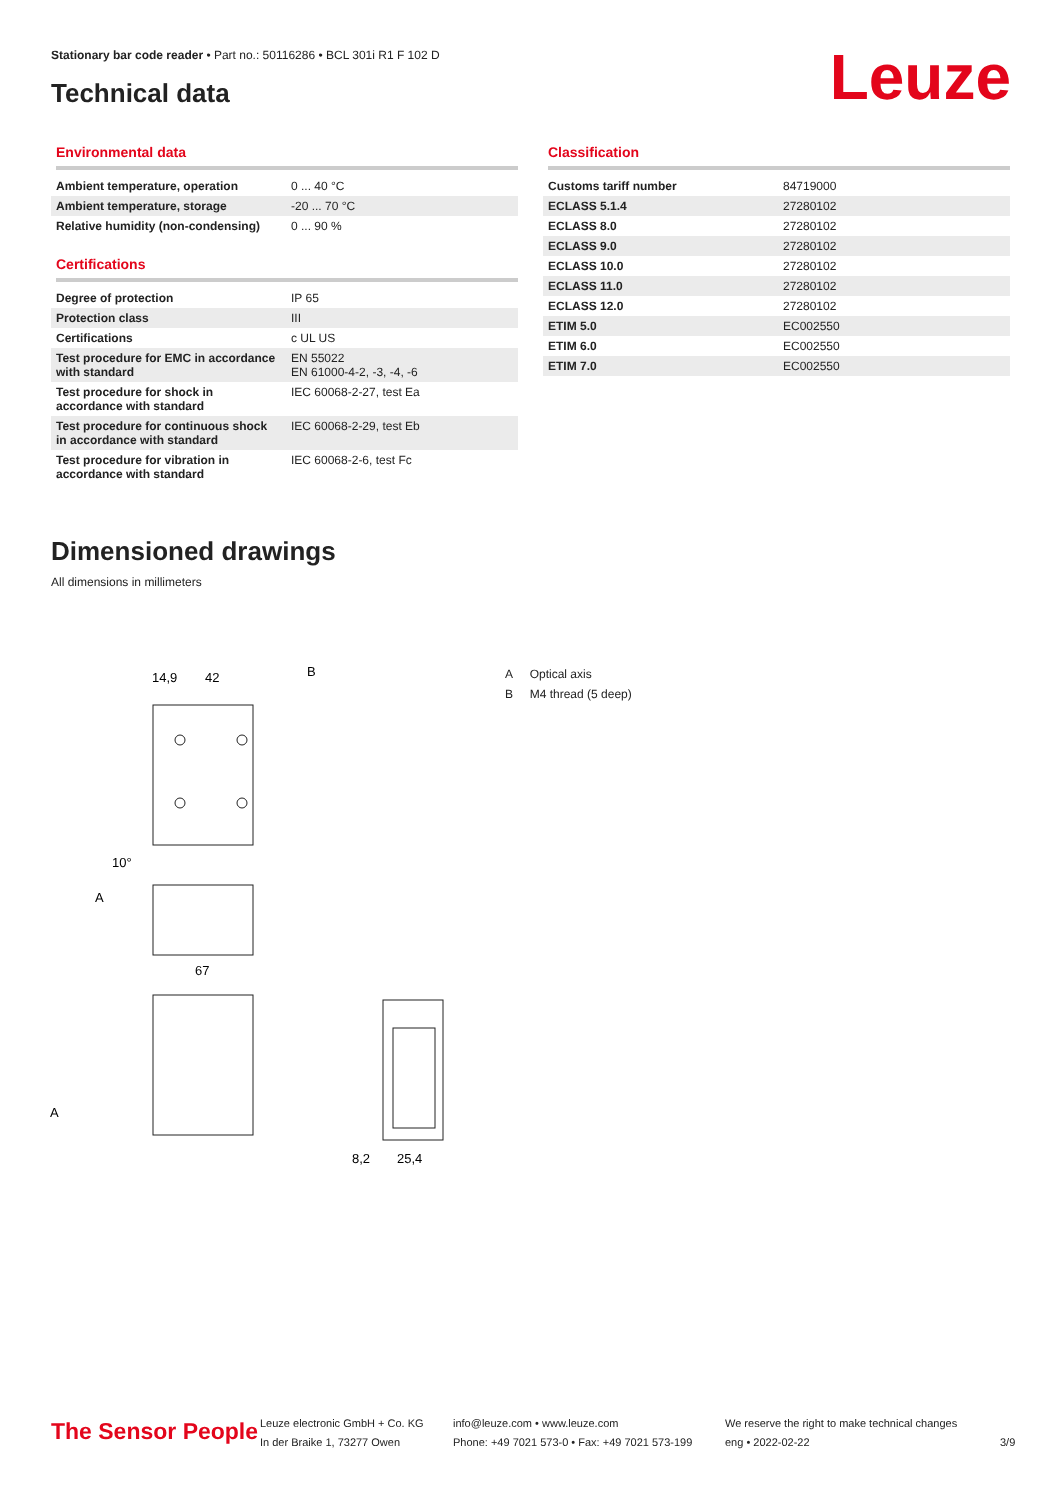Stationary bar code reader • Part no.: 50116286 • BCL 301i R1 F 102 D
Technical data Leuze
Environmental data
| Ambient temperature, operation | 0 ... 40 °C |
| Ambient temperature, storage | -20 ... 70 °C |
| Relative humidity (non-condensing) | 0 ... 90 % |
Certifications
| Degree of protection | IP 65 |
| Protection class | III |
| Certifications | c UL US |
| Test procedure for EMC in accordance with standard | EN 55022 EN 61000-4-2, -3, -4, -6 |
| Test procedure for shock in accordance with standard | IEC 60068-2-27, test Ea |
| Test procedure for continuous shock in accordance with standard | IEC 60068-2-29, test Eb |
| Test procedure for vibration in accordance with standard | IEC 60068-2-6, test Fc |
Classification
| Customs tariff number | 84719000 |
| ECLASS 5.1.4 | 27280102 |
| ECLASS 8.0 | 27280102 |
| ECLASS 9.0 | 27280102 |
| ECLASS 10.0 | 27280102 |
| ECLASS 11.0 | 27280102 |
| ECLASS 12.0 | 27280102 |
| ETIM 5.0 | EC002550 |
| ETIM 6.0 | EC002550 |
| ETIM 7.0 | EC002550 |
Dimensioned drawings
All dimensions in millimeters
14,9
42
B
10°
A
67
A
8,2
25,4
A Optical axis
B M4 thread (5 deep)
The Sensor People
Leuze electronic GmbH + Co. KG
In der Braike 1, 73277 Owen
info@leuze.com • www.leuze.com
Phone: +49 7021 573-0 • Fax: +49 7021 573-199
We reserve the right to make technical changes
eng • 2022-02-22
3/9